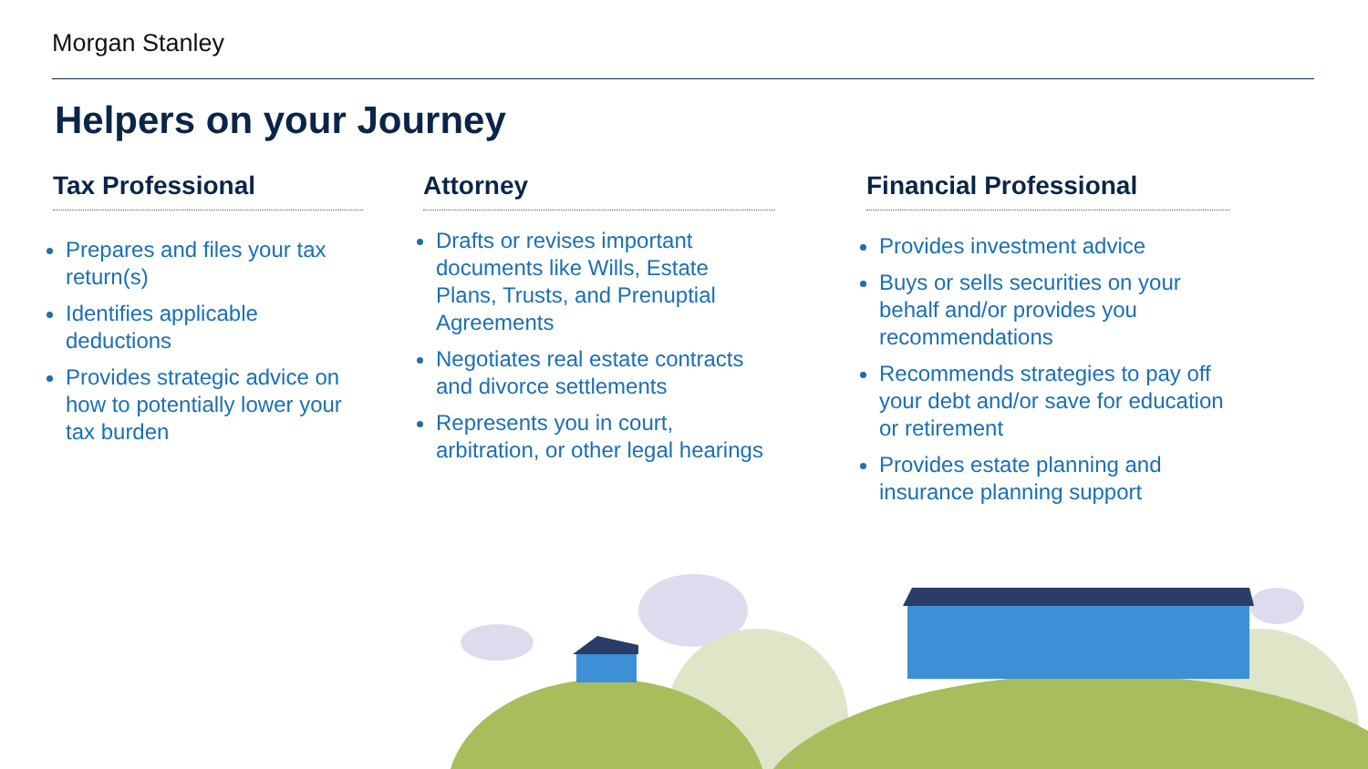Morgan Stanley
Helpers on your Journey
Tax Professional
Prepares and files your tax return(s)
Identifies applicable deductions
Provides strategic advice on how to potentially lower your tax burden
Attorney
Drafts or revises important documents like Wills, Estate Plans, Trusts, and Prenuptial Agreements
Negotiates real estate contracts and divorce settlements
Represents you in court, arbitration, or other legal hearings
Financial Professional
Provides investment advice
Buys or sells securities on your behalf and/or provides you recommendations
Recommends strategies to pay off your debt and/or save for education or retirement
Provides estate planning and insurance planning support